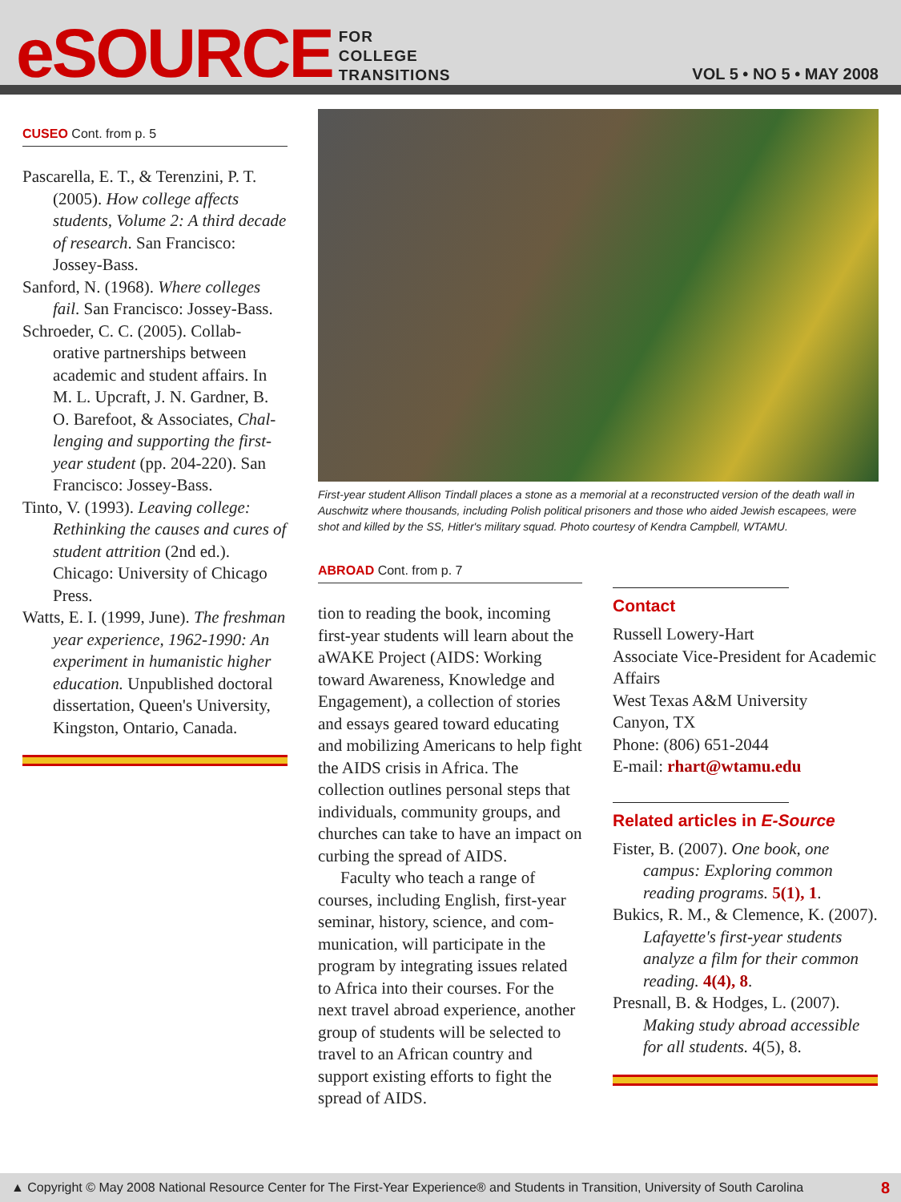eSOURCE
FOR
COLLEGE
TRANSITIONS
VOL 5 • NO 5 • MAY 2008
CUSEO Cont. from p. 5
Pascarella, E. T., & Terenzini, P. T. (2005). How college affects students, Volume 2: A third decade of research. San Francisco: Jossey-Bass.
Sanford, N. (1968). Where colleges fail. San Francisco: Jossey-Bass.
Schroeder, C. C. (2005). Collab-orative partnerships between academic and student affairs. In M. L. Upcraft, J. N. Gardner, B. O. Barefoot, & Associates, Chal-lenging and supporting the first-year student (pp. 204-220). San Francisco: Jossey-Bass.
Tinto, V. (1993). Leaving college: Rethinking the causes and cures of student attrition (2nd ed.). Chicago: University of Chicago Press.
Watts, E. I. (1999, June). The freshman year experience, 1962-1990: An experiment in humanistic higher education. Unpublished doctoral dissertation, Queen's University, Kingston, Ontario, Canada.
First-year student Allison Tindall places a stone as a memorial at a reconstructed version of the death wall in Auschwitz where thousands, including Polish political prisoners and those who aided Jewish escapees, were shot and killed by the SS, Hitler's military squad. Photo courtesy of Kendra Campbell, WTAMU.
ABROAD Cont. from p. 7
tion to reading the book, incoming first-year students will learn about the aWAKE Project (AIDS: Working toward Awareness, Knowledge and Engagement), a collection of stories and essays geared toward educating and mobilizing Americans to help fight the AIDS crisis in Africa. The collection outlines personal steps that individuals, community groups, and churches can take to have an impact on curbing the spread of AIDS.
Faculty who teach a range of courses, including English, first-year seminar, history, science, and com-munication, will participate in the program by integrating issues related to Africa into their courses. For the next travel abroad experience, another group of students will be selected to travel to an African country and support existing efforts to fight the spread of AIDS.
Contact
Russell Lowery-Hart
Associate Vice-President for Academic Affairs
West Texas A&M University
Canyon, TX
Phone: (806) 651-2044
E-mail: rhart@wtamu.edu
Related articles in E-Source
Fister, B. (2007). One book, one campus: Exploring common reading programs. 5(1), 1.
Bukics, R. M., & Clemence, K. (2007). Lafayette's first-year students analyze a film for their common reading. 4(4), 8.
Presnall, B. & Hodges, L. (2007). Making study abroad accessible for all students. 4(5), 8.
▲ Copyright © May 2008 National Resource Center for The First-Year Experience® and Students in Transition, University of South Carolina 8